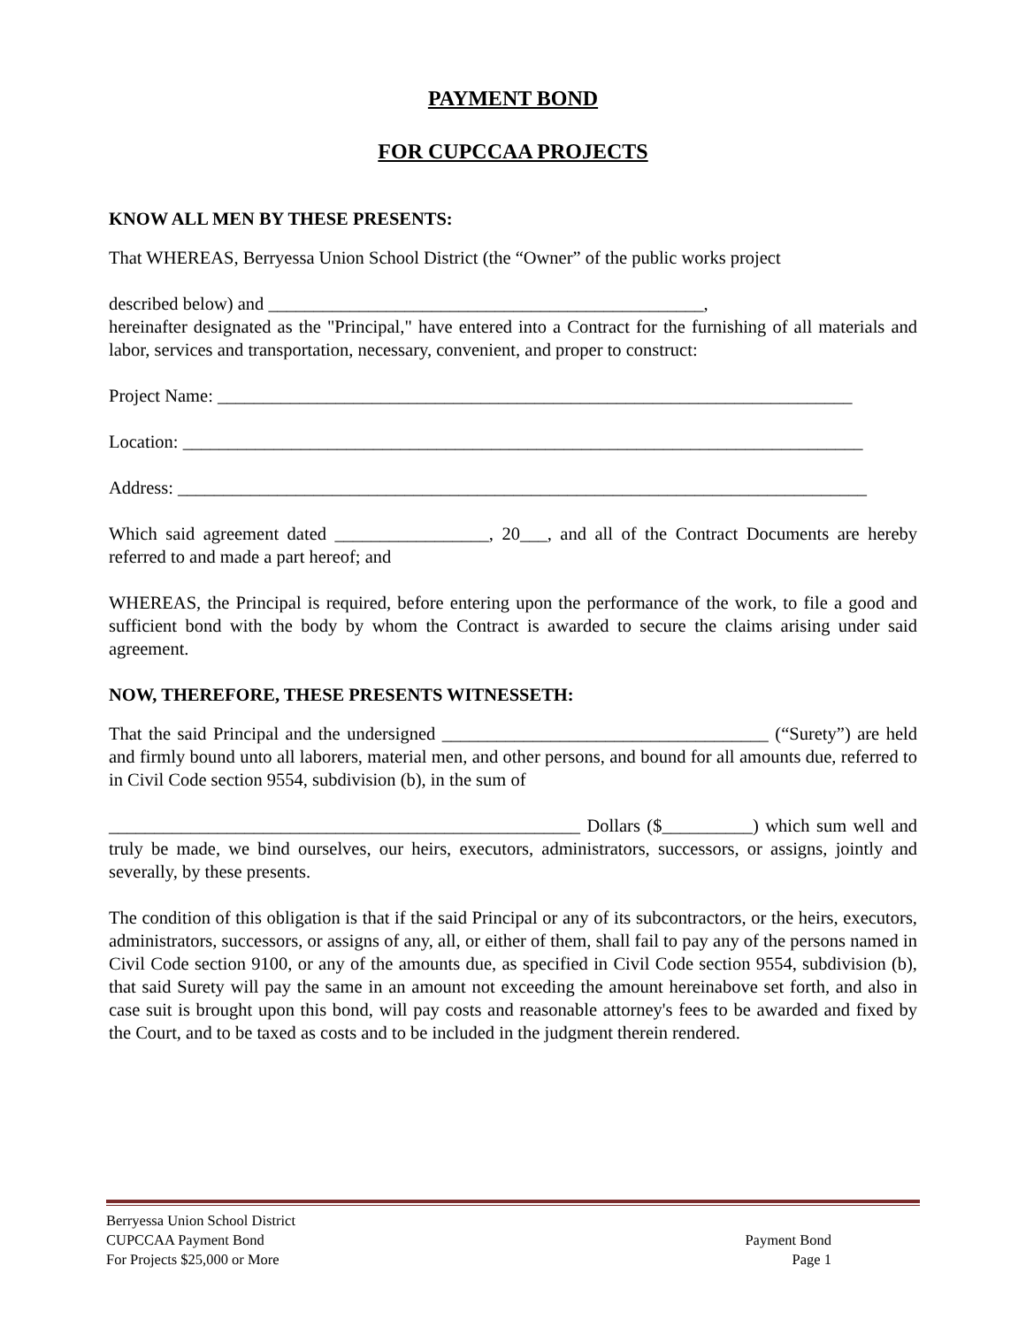PAYMENT BOND
FOR CUPCCAA PROJECTS
KNOW ALL MEN BY THESE PRESENTS:
That WHEREAS, Berryessa Union School District (the “Owner” of the public works project
described below) and ________________________________________________,
hereinafter designated as the "Principal," have entered into a Contract for the furnishing of all materials and labor, services and transportation, necessary, convenient, and proper to construct:
Project Name: ______________________________________________________________________
Location: ___________________________________________________________________________
Address: ____________________________________________________________________________
Which said agreement dated _________________, 20___, and all of the Contract Documents are hereby referred to and made a part hereof; and
WHEREAS, the Principal is required, before entering upon the performance of the work, to file a good and sufficient bond with the body by whom the Contract is awarded to secure the claims arising under said agreement.
NOW, THEREFORE, THESE PRESENTS WITNESSETH:
That the said Principal and the undersigned ____________________________________ (“Surety”) are held and firmly bound unto all laborers, material men, and other persons, and bound for all amounts due, referred to in Civil Code section 9554, subdivision (b), in the sum of
____________________________________________________ Dollars ($__________) which sum well and truly be made, we bind ourselves, our heirs, executors, administrators, successors, or assigns, jointly and severally, by these presents.
The condition of this obligation is that if the said Principal or any of its subcontractors, or the heirs, executors, administrators, successors, or assigns of any, all, or either of them, shall fail to pay any of the persons named in Civil Code section 9100, or any of the amounts due, as specified in Civil Code section 9554, subdivision (b), that said Surety will pay the same in an amount not exceeding the amount hereinabove set forth, and also in case suit is brought upon this bond, will pay costs and reasonable attorney's fees to be awarded and fixed by the Court, and to be taxed as costs and to be included in the judgment therein rendered.
Berryessa Union School District
CUPCCAA Payment Bond
For Projects $25,000 or More
Payment Bond
Page 1